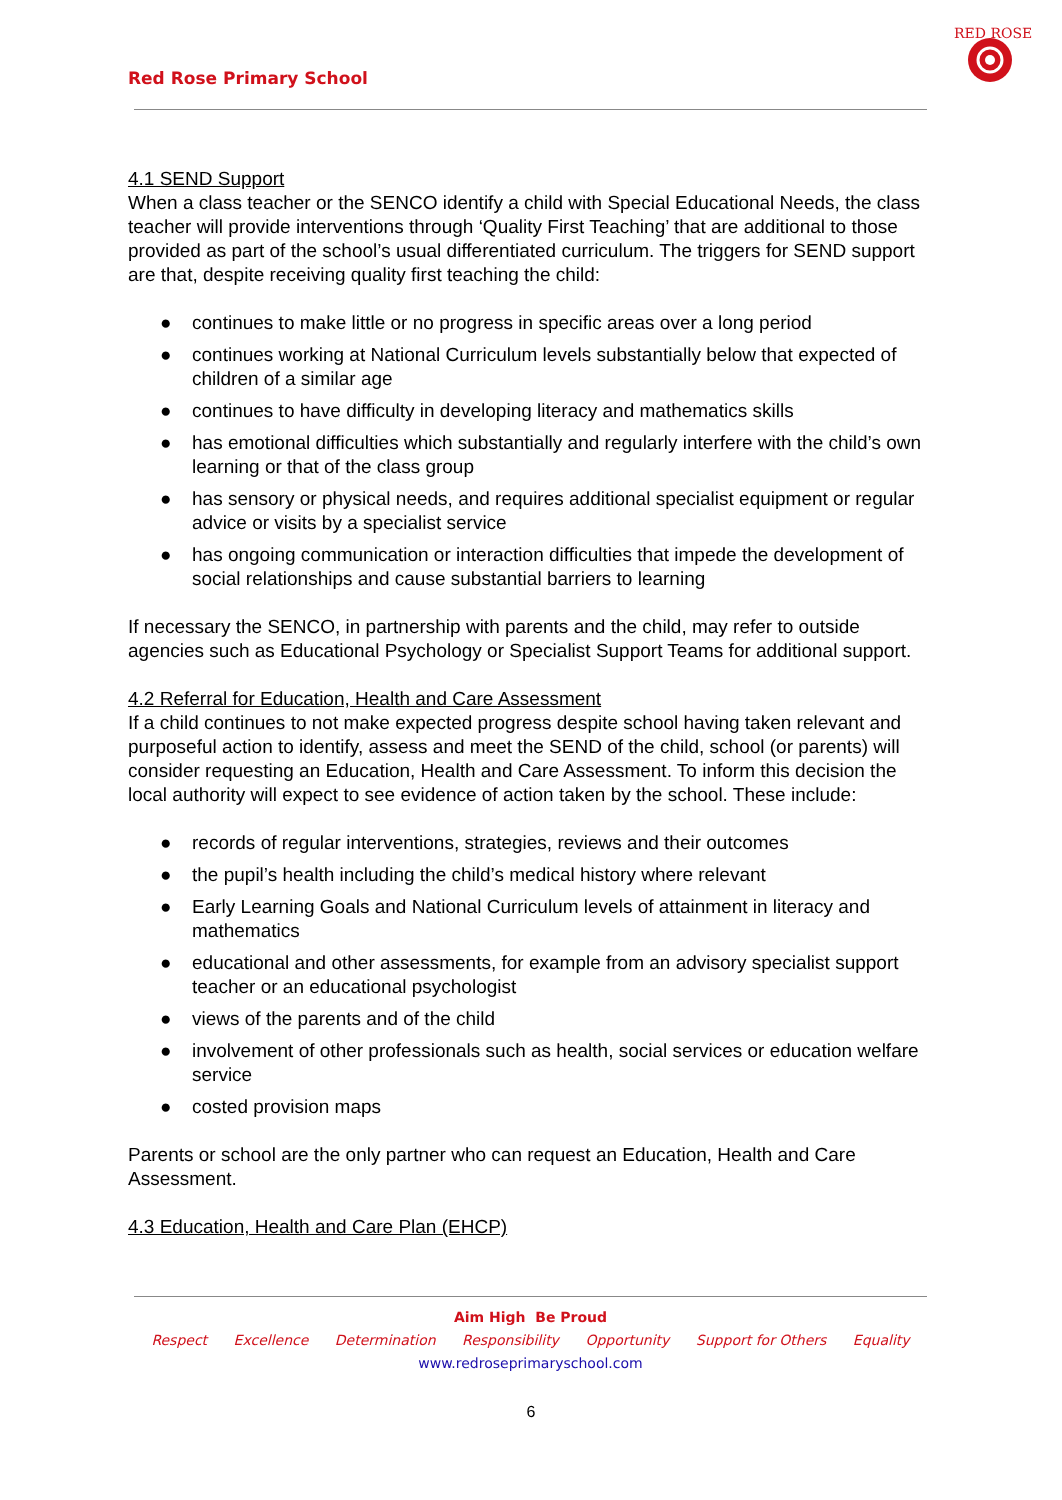Red Rose Primary School
RED ROSE
4.1 SEND Support
When a class teacher or the SENCO identify a child with Special Educational Needs, the class teacher will provide interventions through ‘Quality First Teaching’ that are additional to those provided as part of the school’s usual differentiated curriculum. The triggers for SEND support are that, despite receiving quality first teaching the child:
● continues to make little or no progress in specific areas over a long period
● continues working at National Curriculum levels substantially below that expected of children of a similar age
● continues to have difficulty in developing literacy and mathematics skills
● has emotional difficulties which substantially and regularly interfere with the child’s own learning or that of the class group
● has sensory or physical needs, and requires additional specialist equipment or regular advice or visits by a specialist service
● has ongoing communication or interaction difficulties that impede the development of social relationships and cause substantial barriers to learning
If necessary the SENCO, in partnership with parents and the child, may refer to outside agencies such as Educational Psychology or Specialist Support Teams for additional support.
4.2 Referral for Education, Health and Care Assessment
If a child continues to not make expected progress despite school having taken relevant and purposeful action to identify, assess and meet the SEND of the child, school (or parents) will consider requesting an Education, Health and Care Assessment. To inform this decision the local authority will expect to see evidence of action taken by the school. These include:
● records of regular interventions, strategies, reviews and their outcomes
● the pupil’s health including the child’s medical history where relevant
● Early Learning Goals and National Curriculum levels of attainment in literacy and mathematics
● educational and other assessments, for example from an advisory specialist support teacher or an educational psychologist
● views of the parents and of the child
● involvement of other professionals such as health, social services or education welfare service
● costed provision maps
Parents or school are the only partner who can request an Education, Health and Care Assessment.
4.3 Education, Health and Care Plan (EHCP)
Aim High Be Proud
Respect Excellence Determination Responsibility Opportunity Support for Others Equality
www.redroseprimaryschool.com
6